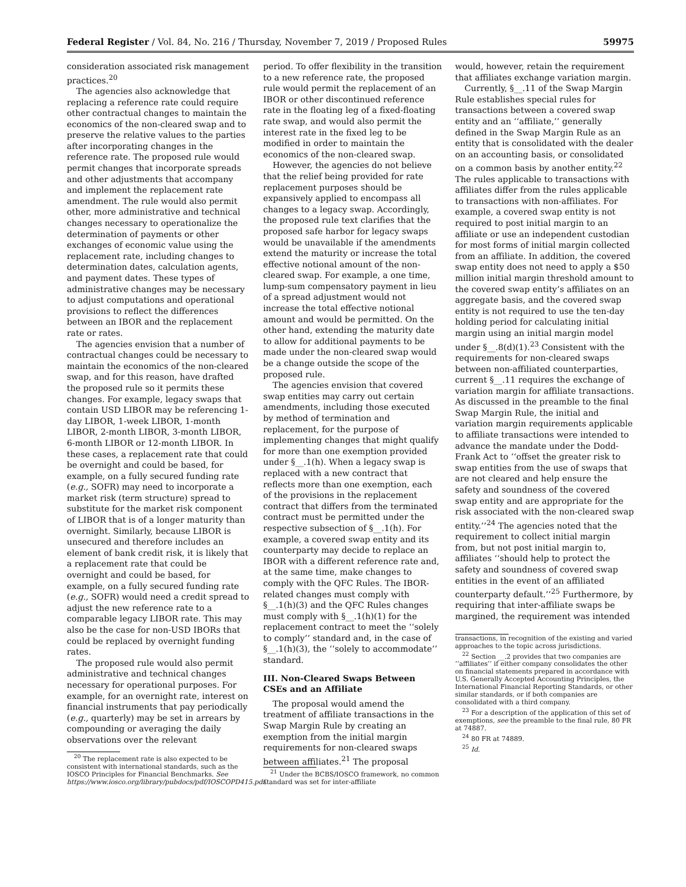Federal Register / Vol. 84, No. 216 / Thursday, November 7, 2019 / Proposed Rules 59975
consideration associated risk management practices.<sup>20</sup>
The agencies also acknowledge that replacing a reference rate could require other contractual changes to maintain the economics of the non-cleared swap and to preserve the relative values to the parties after incorporating changes in the reference rate. The proposed rule would permit changes that incorporate spreads and other adjustments that accompany and implement the replacement rate amendment. The rule would also permit other, more administrative and technical changes necessary to operationalize the determination of payments or other exchanges of economic value using the replacement rate, including changes to determination dates, calculation agents, and payment dates. These types of administrative changes may be necessary to adjust computations and operational provisions to reflect the differences between an IBOR and the replacement rate or rates.
The agencies envision that a number of contractual changes could be necessary to maintain the economics of the non-cleared swap, and for this reason, have drafted the proposed rule so it permits these changes. For example, legacy swaps that contain USD LIBOR may be referencing 1-day LIBOR, 1-week LIBOR, 1-month LIBOR, 2-month LIBOR, 3-month LIBOR, 6-month LIBOR or 12-month LIBOR. In these cases, a replacement rate that could be overnight and could be based, for example, on a fully secured funding rate (e.g., SOFR) may need to incorporate a market risk (term structure) spread to substitute for the market risk component of LIBOR that is of a longer maturity than overnight. Similarly, because LIBOR is unsecured and therefore includes an element of bank credit risk, it is likely that a replacement rate that could be overnight and could be based, for example, on a fully secured funding rate (e.g., SOFR) would need a credit spread to adjust the new reference rate to a comparable legacy LIBOR rate. This may also be the case for non-USD IBORs that could be replaced by overnight funding rates.
The proposed rule would also permit administrative and technical changes necessary for operational purposes. For example, for an overnight rate, interest on financial instruments that pay periodically (e.g., quarterly) may be set in arrears by compounding or averaging the daily observations over the relevant
<sup>20</sup> The replacement rate is also expected to be consistent with international standards, such as the IOSCO Principles for Financial Benchmarks. See https://www.iosco.org/library/pubdocs/pdf/IOSCOPD415.pdf.
period. To offer flexibility in the transition to a new reference rate, the proposed rule would permit the replacement of an IBOR or other discontinued reference rate in the floating leg of a fixed-floating rate swap, and would also permit the interest rate in the fixed leg to be modified in order to maintain the economics of the non-cleared swap.
However, the agencies do not believe that the relief being provided for rate replacement purposes should be expansively applied to encompass all changes to a legacy swap. Accordingly, the proposed rule text clarifies that the proposed safe harbor for legacy swaps would be unavailable if the amendments extend the maturity or increase the total effective notional amount of the non-cleared swap. For example, a one time, lump-sum compensatory payment in lieu of a spread adjustment would not increase the total effective notional amount and would be permitted. On the other hand, extending the maturity date to allow for additional payments to be made under the non-cleared swap would be a change outside the scope of the proposed rule.
The agencies envision that covered swap entities may carry out certain amendments, including those executed by method of termination and replacement, for the purpose of implementing changes that might qualify for more than one exemption provided under §__.1(h). When a legacy swap is replaced with a new contract that reflects more than one exemption, each of the provisions in the replacement contract that differs from the terminated contract must be permitted under the respective subsection of §__.1(h). For example, a covered swap entity and its counterparty may decide to replace an IBOR with a different reference rate and, at the same time, make changes to comply with the QFC Rules. The IBOR-related changes must comply with §__.1(h)(3) and the QFC Rules changes must comply with §__.1(h)(1) for the replacement contract to meet the ‘‘solely to comply’’ standard and, in the case of §__.1(h)(3), the ‘‘solely to accommodate’’ standard.
III. Non-Cleared Swaps Between CSEs and an Affiliate
The proposal would amend the treatment of affiliate transactions in the Swap Margin Rule by creating an exemption from the initial margin requirements for non-cleared swaps between affiliates.<sup>21</sup> The proposal
<sup>21</sup> Under the BCBS/IOSCO framework, no common standard was set for inter-affiliate
would, however, retain the requirement that affiliates exchange variation margin.
Currently, §__.11 of the Swap Margin Rule establishes special rules for transactions between a covered swap entity and an ‘‘affiliate,’’ generally defined in the Swap Margin Rule as an entity that is consolidated with the dealer on an accounting basis, or consolidated on a common basis by another entity.<sup>22</sup> The rules applicable to transactions with affiliates differ from the rules applicable to transactions with non-affiliates. For example, a covered swap entity is not required to post initial margin to an affiliate or use an independent custodian for most forms of initial margin collected from an affiliate. In addition, the covered swap entity does not need to apply a $50 million initial margin threshold amount to the covered swap entity’s affiliates on an aggregate basis, and the covered swap entity is not required to use the ten-day holding period for calculating initial margin using an initial margin model under §__.8(d)(1).<sup>23</sup> Consistent with the requirements for non-cleared swaps between non-affiliated counterparties, current §__.11 requires the exchange of variation margin for affiliate transactions. As discussed in the preamble to the final Swap Margin Rule, the initial and variation margin requirements applicable to affiliate transactions were intended to advance the mandate under the Dodd-Frank Act to ‘‘offset the greater risk to swap entities from the use of swaps that are not cleared and help ensure the safety and soundness of the covered swap entity and are appropriate for the risk associated with the non-cleared swap entity.’’<sup>24</sup> The agencies noted that the requirement to collect initial margin from, but not post initial margin to, affiliates ‘‘should help to protect the safety and soundness of covered swap entities in the event of an affiliated counterparty default.’’<sup>25</sup> Furthermore, by requiring that inter-affiliate swaps be margined, the requirement was intended
transactions, in recognition of the existing and varied approaches to the topic across jurisdictions.
<sup>22</sup> Section __.2 provides that two companies are ‘‘affiliates’’ if either company consolidates the other on financial statements prepared in accordance with U.S. Generally Accepted Accounting Principles, the International Financial Reporting Standards, or other similar standards, or if both companies are consolidated with a third company.
<sup>23</sup> For a description of the application of this set of exemptions, see the preamble to the final rule, 80 FR at 74887.
<sup>24</sup> 80 FR at 74889.
<sup>25</sup> Id.